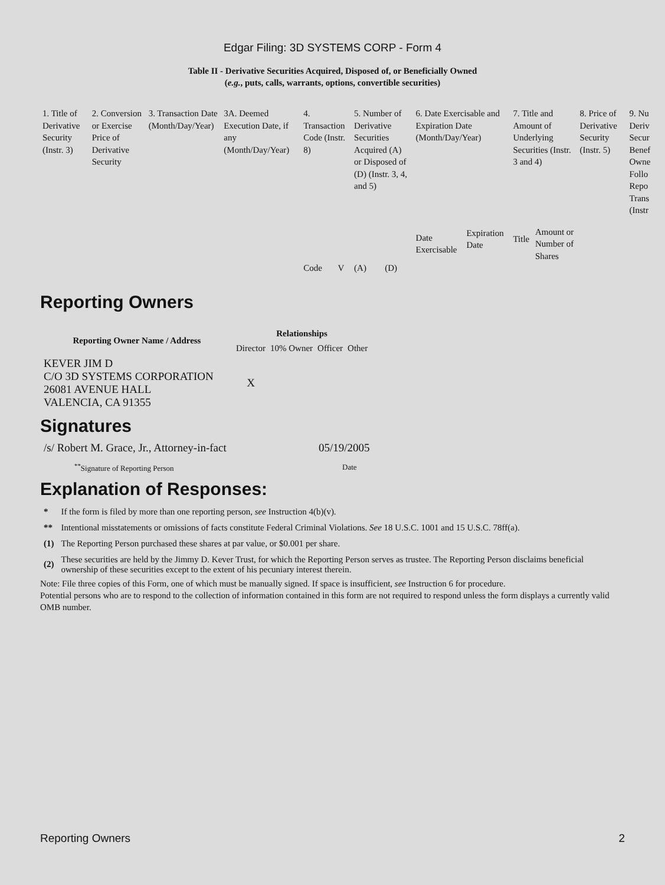Edgar Filing: 3D SYSTEMS CORP - Form 4
Table II - Derivative Securities Acquired, Disposed of, or Beneficially Owned
(e.g., puts, calls, warrants, options, convertible securities)
| 1. Title of Derivative Security (Instr. 3) | 2. Conversion or Exercise Price of Derivative Security | 3. Transaction Date (Month/Day/Year) | 3A. Deemed Execution Date, if any (Month/Day/Year) | 4. Transaction Code (Instr. 8) | | 5. Number of Derivative Securities Acquired (A) or Disposed of (D) (Instr. 3, 4, and 5) | | 6. Date Exercisable and Expiration Date (Month/Day/Year) | | 7. Title and Amount of Underlying Securities (Instr. 3 and 4) | | 8. Price of Derivative Security (Instr. 5) | 9. Nu Deriv Secur Benef Owne Follo Repo Trans (Instr |
| --- | --- | --- | --- | --- | --- | --- | --- | --- | --- | --- | --- | --- | --- |
| | | | | | | | | Date Exercisable | Expiration Date | Title | Amount or Number of Shares | | |
| | | | | Code | V | (A) | (D) | | | | | | |
Reporting Owners
| Reporting Owner Name / Address | Relationships | | | |
| --- | --- | --- | --- | --- |
| | Director | 10% Owner | Officer | Other |
| KEVER JIM D C/O 3D SYSTEMS CORPORATION 26081 AVENUE HALL VALENCIA, CA 91355 | X | | | |
Signatures
| /s/ Robert M. Grace, Jr., Attorney-in-fact | 05/19/2005 |
| <sup>**</sup> Signature of Reporting Person | Date |
Explanation of Responses:
| * | If the form is filed by more than one reporting person, see Instruction 4(b)(v). |
| ** | Intentional misstatements or omissions of facts constitute Federal Criminal Violations. See 18 U.S.C. 1001 and 15 U.S.C. 78ff(a). |
| (1) | The Reporting Person purchased these shares at par value, or $0.001 per share. |
| (2) | These securities are held by the Jimmy D. Kever Trust, for which the Reporting Person serves as trustee. The Reporting Person disclaims beneficial ownership of these securities except to the extent of his pecuniary interest therein. |
Note: File three copies of this Form, one of which must be manually signed. If space is insufficient, see Instruction 6 for procedure.
Potential persons who are to respond to the collection of information contained in this form are not required to respond unless the form displays a currently valid OMB number.
Reporting Owners 2